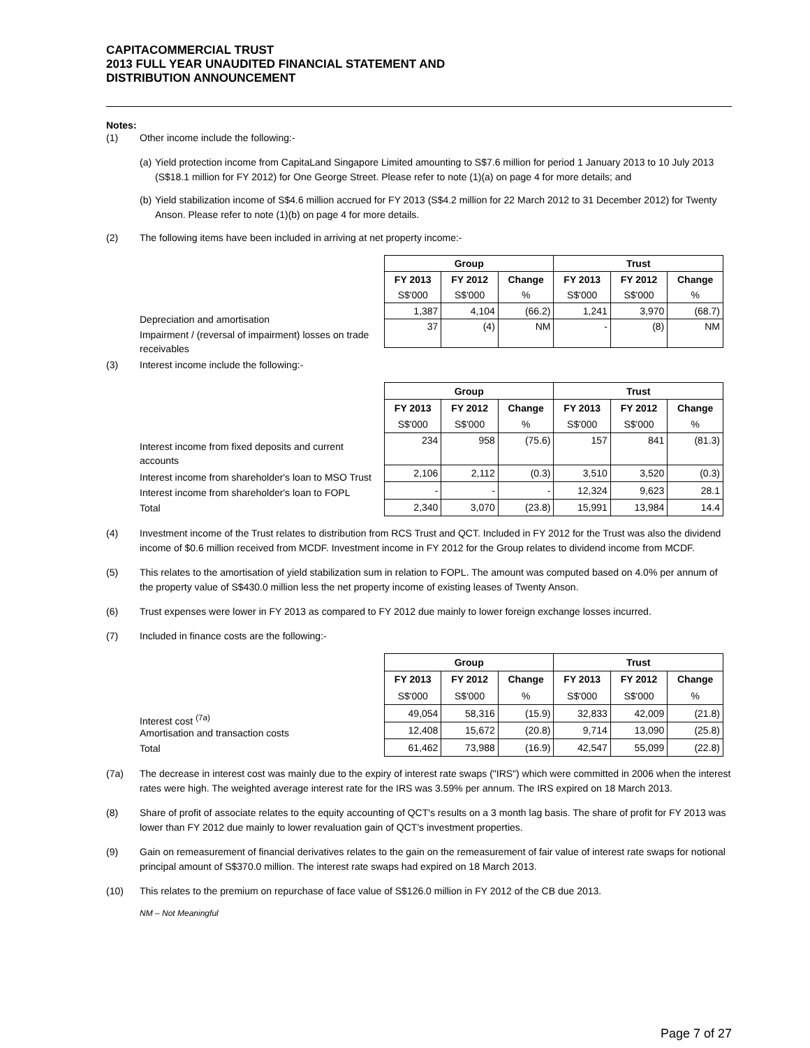CAPITACOMMERCIAL TRUST
2013 FULL YEAR UNAUDITED FINANCIAL STATEMENT AND
DISTRIBUTION ANNOUNCEMENT
Notes:
(1) Other income include the following:-
(a) Yield protection income from CapitaLand Singapore Limited amounting to S$7.6 million for period 1 January 2013 to 10 July 2013 (S$18.1 million for FY 2012) for One George Street. Please refer to note (1)(a) on page 4 for more details; and
(b) Yield stabilization income of S$4.6 million accrued for FY 2013 (S$4.2 million for 22 March 2012 to 31 December 2012) for Twenty Anson. Please refer to note (1)(b) on page 4 for more details.
(2) The following items have been included in arriving at net property income:-
Depreciation and amortisation
Impairment / (reversal of impairment) losses on trade receivables
| Group | | | Trust | | |
| --- | --- | --- | --- | --- | --- |
| FY 2013 | FY 2012 | Change | FY 2013 | FY 2012 | Change |
| S$'000 | S$'000 | % | S$'000 | S$'000 | % |
| 1,387 | 4,104 | (66.2) | 1,241 | 3,970 | (68.7) |
| 37 | (4) | NM | - | (8) | NM |
(3) Interest income include the following:-
Interest income from fixed deposits and current accounts
Interest income from shareholder's loan to MSO Trust
Interest income from shareholder's loan to FOPL
Total
| Group | | | Trust | | |
| --- | --- | --- | --- | --- | --- |
| FY 2013 | FY 2012 | Change | FY 2013 | FY 2012 | Change |
| S$'000 | S$'000 | % | S$'000 | S$'000 | % |
| 234 | 958 | (75.6) | 157 | 841 | (81.3) |
| 2,106 | 2,112 | (0.3) | 3,510 | 3,520 | (0.3) |
| - | - | - | 12,324 | 9,623 | 28.1 |
| 2,340 | 3,070 | (23.8) | 15,991 | 13,984 | 14.4 |
(4) Investment income of the Trust relates to distribution from RCS Trust and QCT. Included in FY 2012 for the Trust was also the dividend income of $0.6 million received from MCDF. Investment income in FY 2012 for the Group relates to dividend income from MCDF.
(5) This relates to the amortisation of yield stabilization sum in relation to FOPL. The amount was computed based on 4.0% per annum of the property value of S$430.0 million less the net property income of existing leases of Twenty Anson.
(6) Trust expenses were lower in FY 2013 as compared to FY 2012 due mainly to lower foreign exchange losses incurred.
(7) Included in finance costs are the following:-
Interest cost <sup>(7a)</sup>
Amortisation and transaction costs
Total
| Group | | | Trust | | |
| --- | --- | --- | --- | --- | --- |
| FY 2013 | FY 2012 | Change | FY 2013 | FY 2012 | Change |
| S$'000 | S$'000 | % | S$'000 | S$'000 | % |
| 49,054 | 58,316 | (15.9) | 32,833 | 42,009 | (21.8) |
| 12,408 | 15,672 | (20.8) | 9,714 | 13,090 | (25.8) |
| 61,462 | 73,988 | (16.9) | 42,547 | 55,099 | (22.8) |
(7a) The decrease in interest cost was mainly due to the expiry of interest rate swaps ("IRS") which were committed in 2006 when the interest rates were high. The weighted average interest rate for the IRS was 3.59% per annum. The IRS expired on 18 March 2013.
(8) Share of profit of associate relates to the equity accounting of QCT's results on a 3 month lag basis. The share of profit for FY 2013 was lower than FY 2012 due mainly to lower revaluation gain of QCT's investment properties.
(9) Gain on remeasurement of financial derivatives relates to the gain on the remeasurement of fair value of interest rate swaps for notional principal amount of S$370.0 million. The interest rate swaps had expired on 18 March 2013.
(10) This relates to the premium on repurchase of face value of S$126.0 million in FY 2012 of the CB due 2013.
NM – Not Meaningful
Page 7 of 27